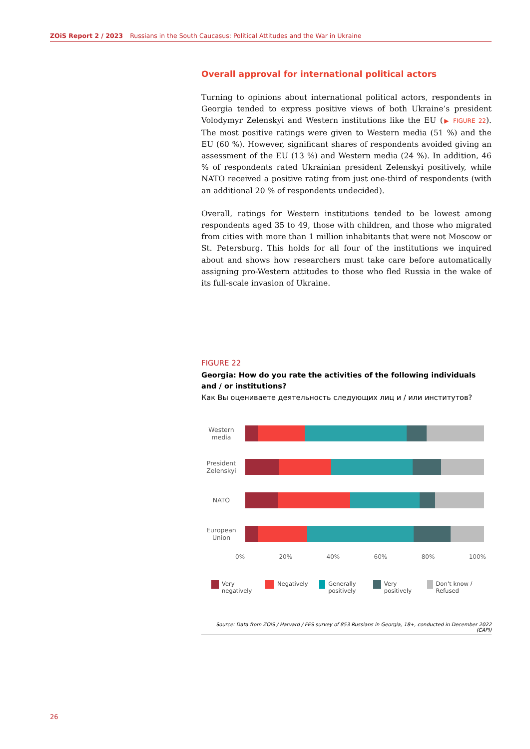ZOiS Report 2 / 2023 Russians in the South Caucasus: Political Attitudes and the War in Ukraine
Overall approval for international political actors
Turning to opinions about international political actors, respondents in Georgia tended to express positive views of both Ukraine’s president Volodymyr Zelenskyi and Western institutions like the EU (▶ FIGURE 22). The most positive ratings were given to Western media (51 %) and the EU (60 %). However, significant shares of respondents avoided giving an assessment of the EU (13 %) and Western media (24 %). In addition, 46 % of respondents rated Ukrainian president Zelenskyi positively, while NATO received a positive rating from just one-third of respondents (with an additional 20 % of respondents undecided).
Overall, ratings for Western institutions tended to be lowest among respondents aged 35 to 49, those with children, and those who migrated from cities with more than 1 million inhabitants that were not Moscow or St. Petersburg. This holds for all four of the institutions we inquired about and shows how researchers must take care before automatically assigning pro-Western attitudes to those who fled Russia in the wake of its full-scale invasion of Ukraine.
FIGURE 22
Georgia: How do you rate the activities of the following individuals and / or institutions?
Как Вы оцениваете деятельность следующих лиц и / или институтов?
Western media
President Zelenskyi
NATO
European Union
0% 20% 40% 60% 80% 100%
Very negatively
Negatively Generally positively
Very positively
Don’t know / Refused
Source: Data from ZOiS / Harvard / FES survey of 853 Russians in Georgia, 18+, conducted in December 2022 (CAPI)
26